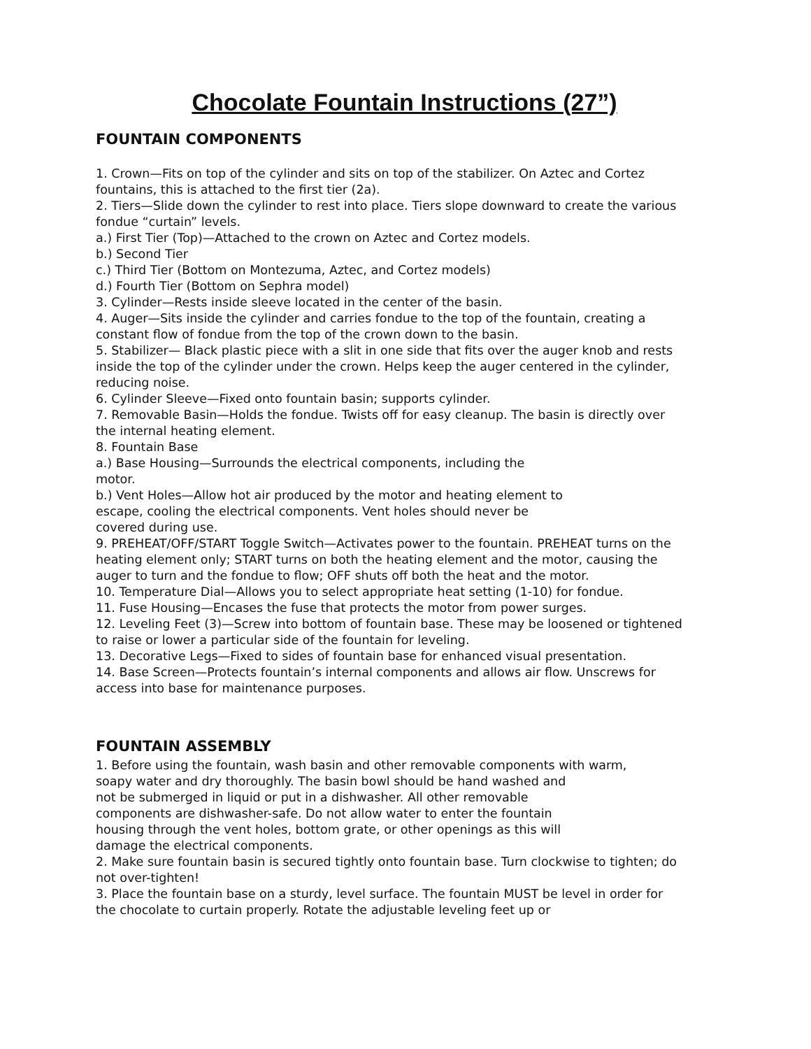Chocolate Fountain Instructions (27”)
FOUNTAIN COMPONENTS
1. Crown—Fits on top of the cylinder and sits on top of the stabilizer. On Aztec and Cortez fountains, this is attached to the first tier (2a).
2. Tiers—Slide down the cylinder to rest into place. Tiers slope downward to create the various fondue “curtain” levels.
a.) First Tier (Top)—Attached to the crown on Aztec and Cortez models.
b.) Second Tier
c.) Third Tier (Bottom on Montezuma, Aztec, and Cortez models)
d.) Fourth Tier (Bottom on Sephra model)
3. Cylinder—Rests inside sleeve located in the center of the basin.
4. Auger—Sits inside the cylinder and carries fondue to the top of the fountain, creating a constant flow of fondue from the top of the crown down to the basin.
5. Stabilizer— Black plastic piece with a slit in one side that fits over the auger knob and rests inside the top of the cylinder under the crown. Helps keep the auger centered in the cylinder, reducing noise.
6. Cylinder Sleeve—Fixed onto fountain basin; supports cylinder.
7. Removable Basin—Holds the fondue. Twists off for easy cleanup. The basin is directly over the internal heating element.
8. Fountain Base
a.) Base Housing—Surrounds the electrical components, including the
motor.
b.) Vent Holes—Allow hot air produced by the motor and heating element to
escape, cooling the electrical components. Vent holes should never be
covered during use.
9. PREHEAT/OFF/START Toggle Switch—Activates power to the fountain. PREHEAT turns on the heating element only; START turns on both the heating element and the motor, causing the auger to turn and the fondue to flow; OFF shuts off both the heat and the motor.
10. Temperature Dial—Allows you to select appropriate heat setting (1-10) for fondue.
11. Fuse Housing—Encases the fuse that protects the motor from power surges.
12. Leveling Feet (3)—Screw into bottom of fountain base. These may be loosened or tightened to raise or lower a particular side of the fountain for leveling.
13. Decorative Legs—Fixed to sides of fountain base for enhanced visual presentation.
14. Base Screen—Protects fountain’s internal components and allows air flow. Unscrews for access into base for maintenance purposes.
FOUNTAIN ASSEMBLY
1. Before using the fountain, wash basin and other removable components with warm,
soapy water and dry thoroughly. The basin bowl should be hand washed and
not be submerged in liquid or put in a dishwasher. All other removable
components are dishwasher-safe. Do not allow water to enter the fountain
housing through the vent holes, bottom grate, or other openings as this will
damage the electrical components.
2. Make sure fountain basin is secured tightly onto fountain base. Turn clockwise to tighten; do not over-tighten!
3. Place the fountain base on a sturdy, level surface. The fountain MUST be level in order for the chocolate to curtain properly. Rotate the adjustable leveling feet up or